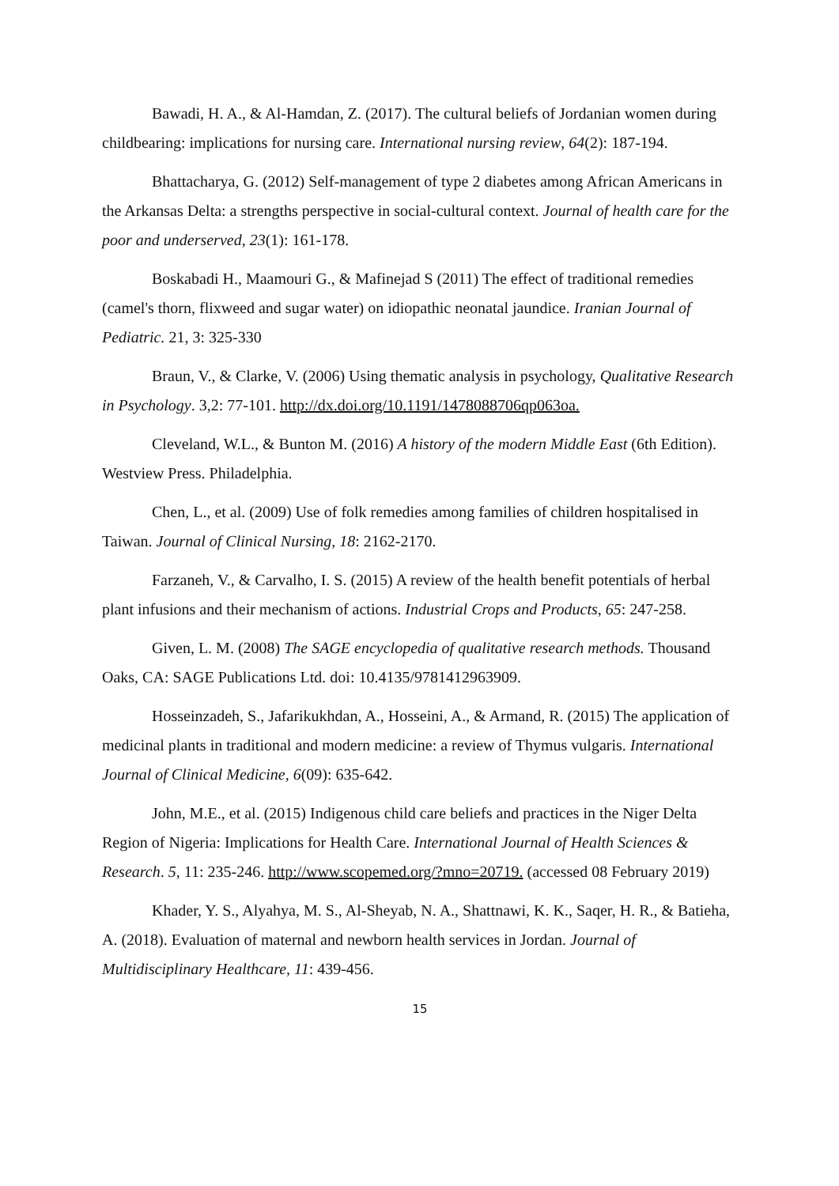Bawadi, H. A., & Al-Hamdan, Z. (2017). The cultural beliefs of Jordanian women during childbearing: implications for nursing care. International nursing review, 64(2): 187-194.
Bhattacharya, G. (2012) Self-management of type 2 diabetes among African Americans in the Arkansas Delta: a strengths perspective in social-cultural context. Journal of health care for the poor and underserved, 23(1): 161-178.
Boskabadi H., Maamouri G., & Mafinejad S (2011) The effect of traditional remedies (camel's thorn, flixweed and sugar water) on idiopathic neonatal jaundice. Iranian Journal of Pediatric. 21, 3: 325-330
Braun, V., & Clarke, V. (2006) Using thematic analysis in psychology, Qualitative Research in Psychology. 3,2: 77-101. http://dx.doi.org/10.1191/1478088706qp063oa.
Cleveland, W.L., & Bunton M. (2016) A history of the modern Middle East (6th Edition). Westview Press. Philadelphia.
Chen, L., et al. (2009) Use of folk remedies among families of children hospitalised in Taiwan. Journal of Clinical Nursing, 18: 2162-2170.
Farzaneh, V., & Carvalho, I. S. (2015) A review of the health benefit potentials of herbal plant infusions and their mechanism of actions. Industrial Crops and Products, 65: 247-258.
Given, L. M. (2008) The SAGE encyclopedia of qualitative research methods. Thousand Oaks, CA: SAGE Publications Ltd. doi: 10.4135/9781412963909.
Hosseinzadeh, S., Jafarikukhdan, A., Hosseini, A., & Armand, R. (2015) The application of medicinal plants in traditional and modern medicine: a review of Thymus vulgaris. International Journal of Clinical Medicine, 6(09): 635-642.
John, M.E., et al. (2015) Indigenous child care beliefs and practices in the Niger Delta Region of Nigeria: Implications for Health Care. International Journal of Health Sciences & Research. 5, 11: 235-246. http://www.scopemed.org/?mno=20719. (accessed 08 February 2019)
Khader, Y. S., Alyahya, M. S., Al-Sheyab, N. A., Shattnawi, K. K., Saqer, H. R., & Batieha, A. (2018). Evaluation of maternal and newborn health services in Jordan. Journal of Multidisciplinary Healthcare, 11: 439-456.
15